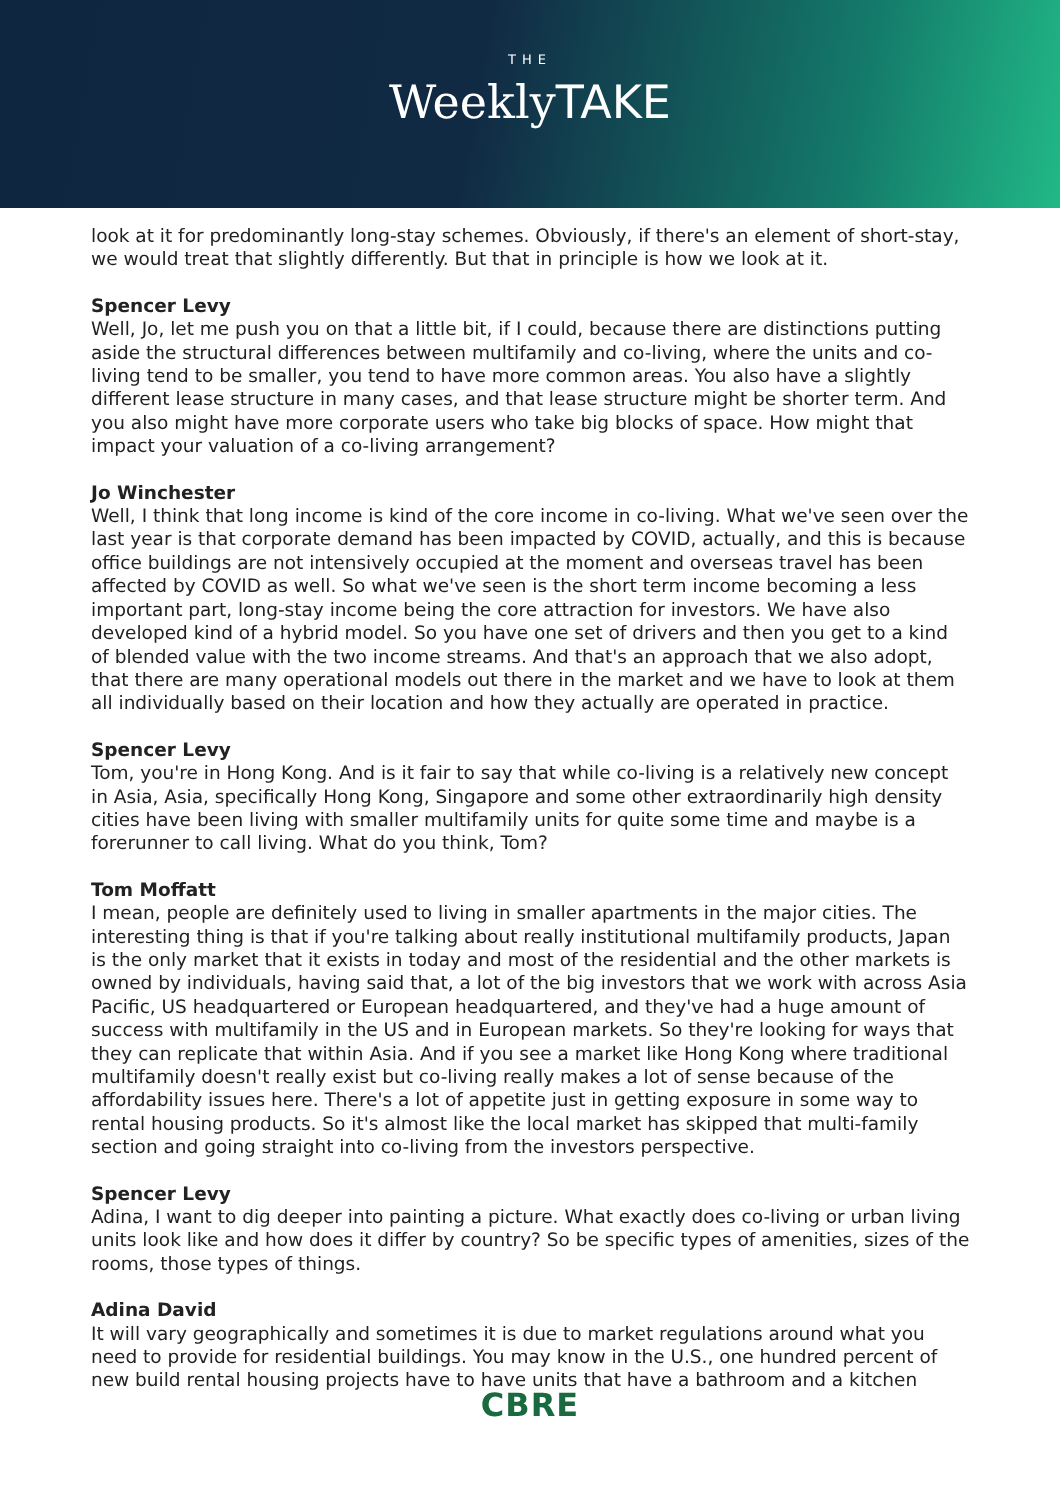THE
WeeklyTAKE
look at it for predominantly long-stay schemes. Obviously, if there's an element of short-stay, we would treat that slightly differently. But that in principle is how we look at it.
Spencer Levy
Well, Jo, let me push you on that a little bit, if I could, because there are distinctions putting aside the structural differences between multifamily and co-living, where the units and co-living tend to be smaller, you tend to have more common areas. You also have a slightly different lease structure in many cases, and that lease structure might be shorter term. And you also might have more corporate users who take big blocks of space. How might that impact your valuation of a co-living arrangement?
Jo Winchester
Well, I think that long income is kind of the core income in co-living. What we've seen over the last year is that corporate demand has been impacted by COVID, actually, and this is because office buildings are not intensively occupied at the moment and overseas travel has been affected by COVID as well. So what we've seen is the short term income becoming a less important part, long-stay income being the core attraction for investors. We have also developed kind of a hybrid model. So you have one set of drivers and then you get to a kind of blended value with the two income streams. And that's an approach that we also adopt, that there are many operational models out there in the market and we have to look at them all individually based on their location and how they actually are operated in practice.
Spencer Levy
Tom, you're in Hong Kong. And is it fair to say that while co-living is a relatively new concept in Asia, Asia, specifically Hong Kong, Singapore and some other extraordinarily high density cities have been living with smaller multifamily units for quite some time and maybe is a forerunner to call living. What do you think, Tom?
Tom Moffatt
I mean, people are definitely used to living in smaller apartments in the major cities. The interesting thing is that if you're talking about really institutional multifamily products, Japan is the only market that it exists in today and most of the residential and the other markets is owned by individuals, having said that, a lot of the big investors that we work with across Asia Pacific, US headquartered or European headquartered, and they've had a huge amount of success with multifamily in the US and in European markets. So they're looking for ways that they can replicate that within Asia. And if you see a market like Hong Kong where traditional multifamily doesn't really exist but co-living really makes a lot of sense because of the affordability issues here. There's a lot of appetite just in getting exposure in some way to rental housing products. So it's almost like the local market has skipped that multi-family section and going straight into co-living from the investors perspective.
Spencer Levy
Adina, I want to dig deeper into painting a picture. What exactly does co-living or urban living units look like and how does it differ by country? So be specific types of amenities, sizes of the rooms, those types of things.
Adina David
It will vary geographically and sometimes it is due to market regulations around what you need to provide for residential buildings. You may know in the U.S., one hundred percent of new build rental housing projects have to have units that have a bathroom and a kitchen
CBRE